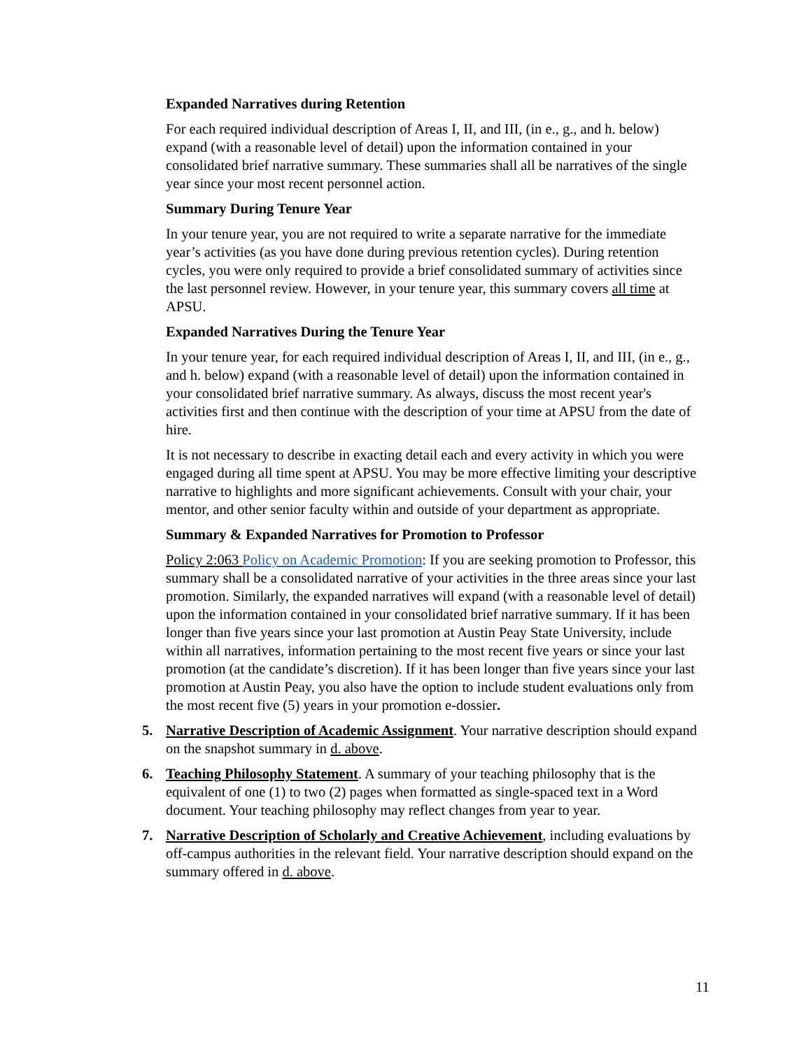Expanded Narratives during Retention
For each required individual description of Areas I, II, and III, (in e., g., and h. below) expand (with a reasonable level of detail) upon the information contained in your consolidated brief narrative summary. These summaries shall all be narratives of the single year since your most recent personnel action.
Summary During Tenure Year
In your tenure year, you are not required to write a separate narrative for the immediate year’s activities (as you have done during previous retention cycles). During retention cycles, you were only required to provide a brief consolidated summary of activities since the last personnel review. However, in your tenure year, this summary covers all time at APSU.
Expanded Narratives During the Tenure Year
In your tenure year, for each required individual description of Areas I, II, and III, (in e., g., and h. below) expand (with a reasonable level of detail) upon the information contained in your consolidated brief narrative summary. As always, discuss the most recent year's activities first and then continue with the description of your time at APSU from the date of hire.
It is not necessary to describe in exacting detail each and every activity in which you were engaged during all time spent at APSU. You may be more effective limiting your descriptive narrative to highlights and more significant achievements. Consult with your chair, your mentor, and other senior faculty within and outside of your department as appropriate.
Summary & Expanded Narratives for Promotion to Professor
Policy 2:063 Policy on Academic Promotion: If you are seeking promotion to Professor, this summary shall be a consolidated narrative of your activities in the three areas since your last promotion. Similarly, the expanded narratives will expand (with a reasonable level of detail) upon the information contained in your consolidated brief narrative summary. If it has been longer than five years since your last promotion at Austin Peay State University, include within all narratives, information pertaining to the most recent five years or since your last promotion (at the candidate’s discretion). If it has been longer than five years since your last promotion at Austin Peay, you also have the option to include student evaluations only from the most recent five (5) years in your promotion e-dossier.
5. Narrative Description of Academic Assignment. Your narrative description should expand on the snapshot summary in d. above.
6. Teaching Philosophy Statement. A summary of your teaching philosophy that is the equivalent of one (1) to two (2) pages when formatted as single-spaced text in a Word document. Your teaching philosophy may reflect changes from year to year.
7. Narrative Description of Scholarly and Creative Achievement, including evaluations by off-campus authorities in the relevant field. Your narrative description should expand on the summary offered in d. above.
11